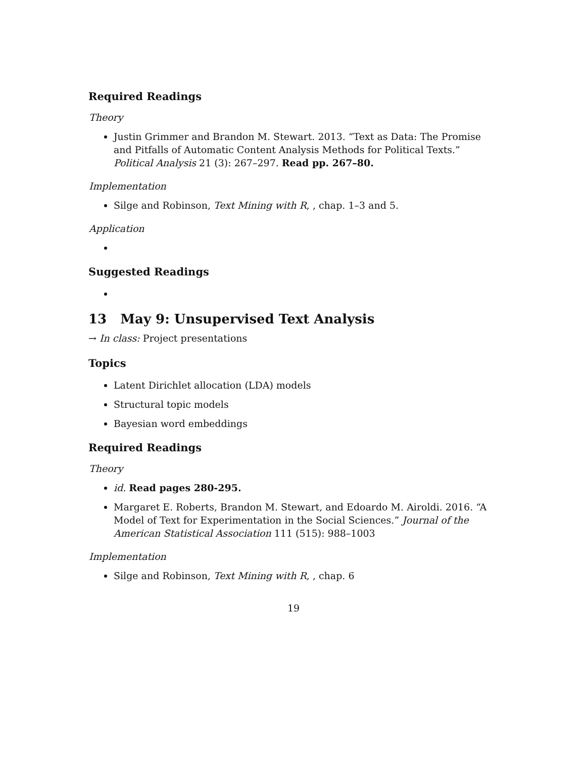Required Readings
Theory
Justin Grimmer and Brandon M. Stewart. 2013. “Text as Data: The Promise and Pitfalls of Automatic Content Analysis Methods for Political Texts.” Political Analysis 21 (3): 267–297. Read pp. 267–80.
Implementation
Silge and Robinson, Text Mining with R, , chap. 1–3 and 5.
Application
Suggested Readings
13 May 9: Unsupervised Text Analysis
→ In class: Project presentations
Topics
Latent Dirichlet allocation (LDA) models
Structural topic models
Bayesian word embeddings
Required Readings
Theory
id. Read pages 280-295.
Margaret E. Roberts, Brandon M. Stewart, and Edoardo M. Airoldi. 2016. “A Model of Text for Experimentation in the Social Sciences.” Journal of the American Statistical Association 111 (515): 988–1003
Implementation
Silge and Robinson, Text Mining with R, , chap. 6
19